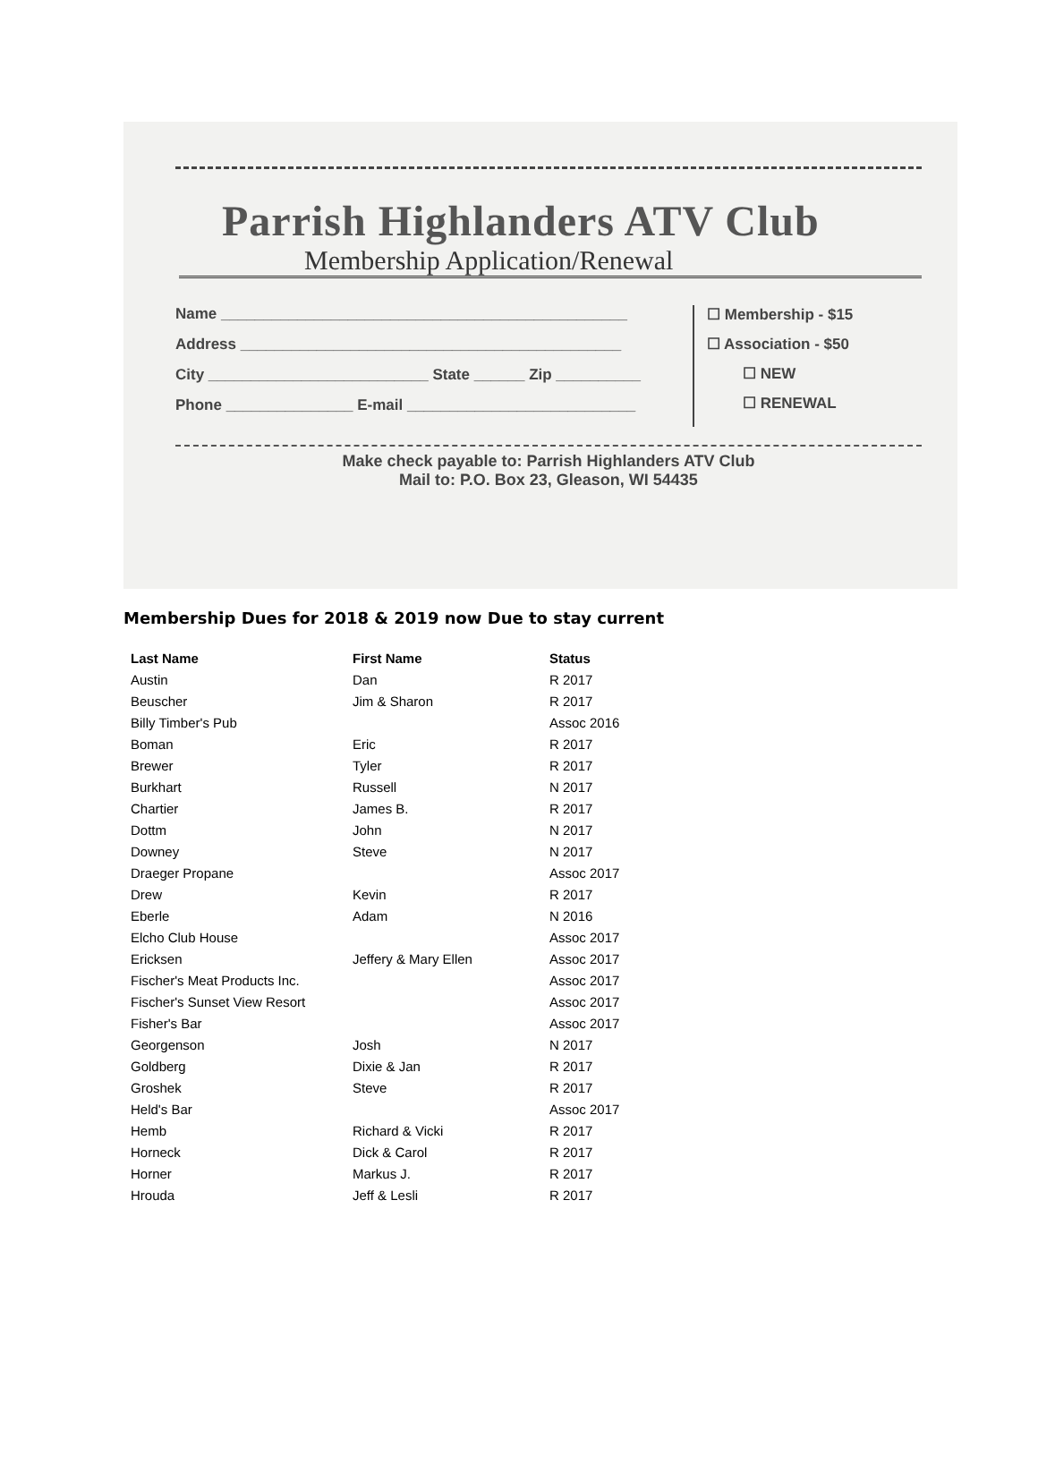Parrish Highlanders ATV Club
Membership Application/Renewal
Name ________________________________________________
Address _____________________________________________
City __________________________ State ______ Zip __________
Phone _______________ E-mail ___________________________
☐ Membership - $15
☐ Association - $50
☐ NEW
☐ RENEWAL
Make check payable to: Parrish Highlanders ATV Club
Mail to: P.O. Box 23, Gleason, WI 54435
Membership Dues for 2018 & 2019 now Due to stay current
| Last Name | First Name | Status |
| --- | --- | --- |
| Austin | Dan | R 2017 |
| Beuscher | Jim & Sharon | R 2017 |
| Billy Timber's Pub | | Assoc 2016 |
| Boman | Eric | R 2017 |
| Brewer | Tyler | R 2017 |
| Burkhart | Russell | N 2017 |
| Chartier | James B. | R 2017 |
| Dottm | John | N 2017 |
| Downey | Steve | N 2017 |
| Draeger Propane | | Assoc 2017 |
| Drew | Kevin | R 2017 |
| Eberle | Adam | N 2016 |
| Elcho Club House | | Assoc 2017 |
| Ericksen | Jeffery & Mary Ellen | Assoc 2017 |
| Fischer's Meat Products Inc. | | Assoc 2017 |
| Fischer's Sunset View Resort | | Assoc 2017 |
| Fisher's Bar | | Assoc 2017 |
| Georgenson | Josh | N 2017 |
| Goldberg | Dixie & Jan | R 2017 |
| Groshek | Steve | R 2017 |
| Held's Bar | | Assoc 2017 |
| Hemb | Richard & Vicki | R 2017 |
| Horneck | Dick & Carol | R 2017 |
| Horner | Markus J. | R 2017 |
| Hrouda | Jeff & Lesli | R 2017 |